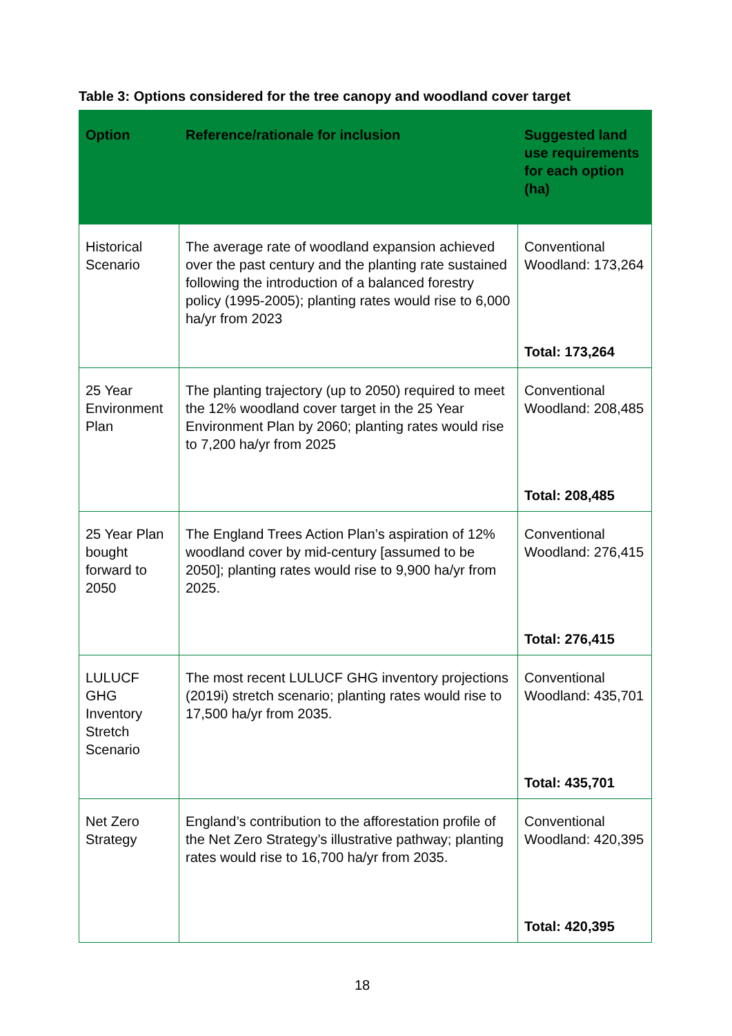Table 3: Options considered for the tree canopy and woodland cover target
| Option | Reference/rationale for inclusion | Suggested land use requirements for each option (ha) |
| --- | --- | --- |
| Historical Scenario | The average rate of woodland expansion achieved over the past century and the planting rate sustained following the introduction of a balanced forestry policy (1995-2005); planting rates would rise to 6,000 ha/yr from 2023 | Conventional Woodland: 173,264 Total: 173,264 |
| 25 Year Environment Plan | The planting trajectory (up to 2050) required to meet the 12% woodland cover target in the 25 Year Environment Plan by 2060; planting rates would rise to 7,200 ha/yr from 2025 | Conventional Woodland: 208,485 Total: 208,485 |
| 25 Year Plan bought forward to 2050 | The England Trees Action Plan’s aspiration of 12% woodland cover by mid-century [assumed to be 2050]; planting rates would rise to 9,900 ha/yr from 2025. | Conventional Woodland: 276,415 Total: 276,415 |
| LULUCF GHG Inventory Stretch Scenario | The most recent LULUCF GHG inventory projections (2019i) stretch scenario; planting rates would rise to 17,500 ha/yr from 2035. | Conventional Woodland: 435,701 Total: 435,701 |
| Net Zero Strategy | England’s contribution to the afforestation profile of the Net Zero Strategy’s illustrative pathway; planting rates would rise to 16,700 ha/yr from 2035. | Conventional Woodland: 420,395 Total: 420,395 |
18